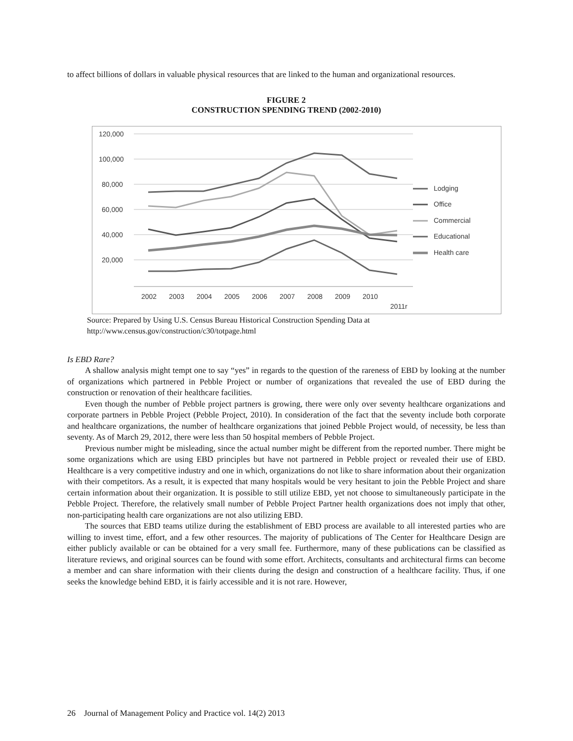to affect billions of dollars in valuable physical resources that are linked to the human and organizational resources.
FIGURE 2
CONSTRUCTION SPENDING TREND (2002-2010)
120,000
100,000
80,000
60,000
40,000
20,000
2002
2003
2004
2005
2006
2007
2008
2009
2010
2011r
Lodging
Office
Commercial
Educational
Health care
Source: Prepared by Using U.S. Census Bureau Historical Construction Spending Data at
http://www.census.gov/construction/c30/totpage.html
Is EBD Rare?
A shallow analysis might tempt one to say “yes” in regards to the question of the rareness of EBD by looking at the number of organizations which partnered in Pebble Project or number of organizations that revealed the use of EBD during the construction or renovation of their healthcare facilities.
Even though the number of Pebble project partners is growing, there were only over seventy healthcare organizations and corporate partners in Pebble Project (Pebble Project, 2010). In consideration of the fact that the seventy include both corporate and healthcare organizations, the number of healthcare organizations that joined Pebble Project would, of necessity, be less than seventy. As of March 29, 2012, there were less than 50 hospital members of Pebble Project.
Previous number might be misleading, since the actual number might be different from the reported number. There might be some organizations which are using EBD principles but have not partnered in Pebble project or revealed their use of EBD. Healthcare is a very competitive industry and one in which, organizations do not like to share information about their organization with their competitors. As a result, it is expected that many hospitals would be very hesitant to join the Pebble Project and share certain information about their organization. It is possible to still utilize EBD, yet not choose to simultaneously participate in the Pebble Project. Therefore, the relatively small number of Pebble Project Partner health organizations does not imply that other, non-participating health care organizations are not also utilizing EBD.
The sources that EBD teams utilize during the establishment of EBD process are available to all interested parties who are willing to invest time, effort, and a few other resources. The majority of publications of The Center for Healthcare Design are either publicly available or can be obtained for a very small fee. Furthermore, many of these publications can be classified as literature reviews, and original sources can be found with some effort. Architects, consultants and architectural firms can become a member and can share information with their clients during the design and construction of a healthcare facility. Thus, if one seeks the knowledge behind EBD, it is fairly accessible and it is not rare. However,
26 Journal of Management Policy and Practice vol. 14(2) 2013